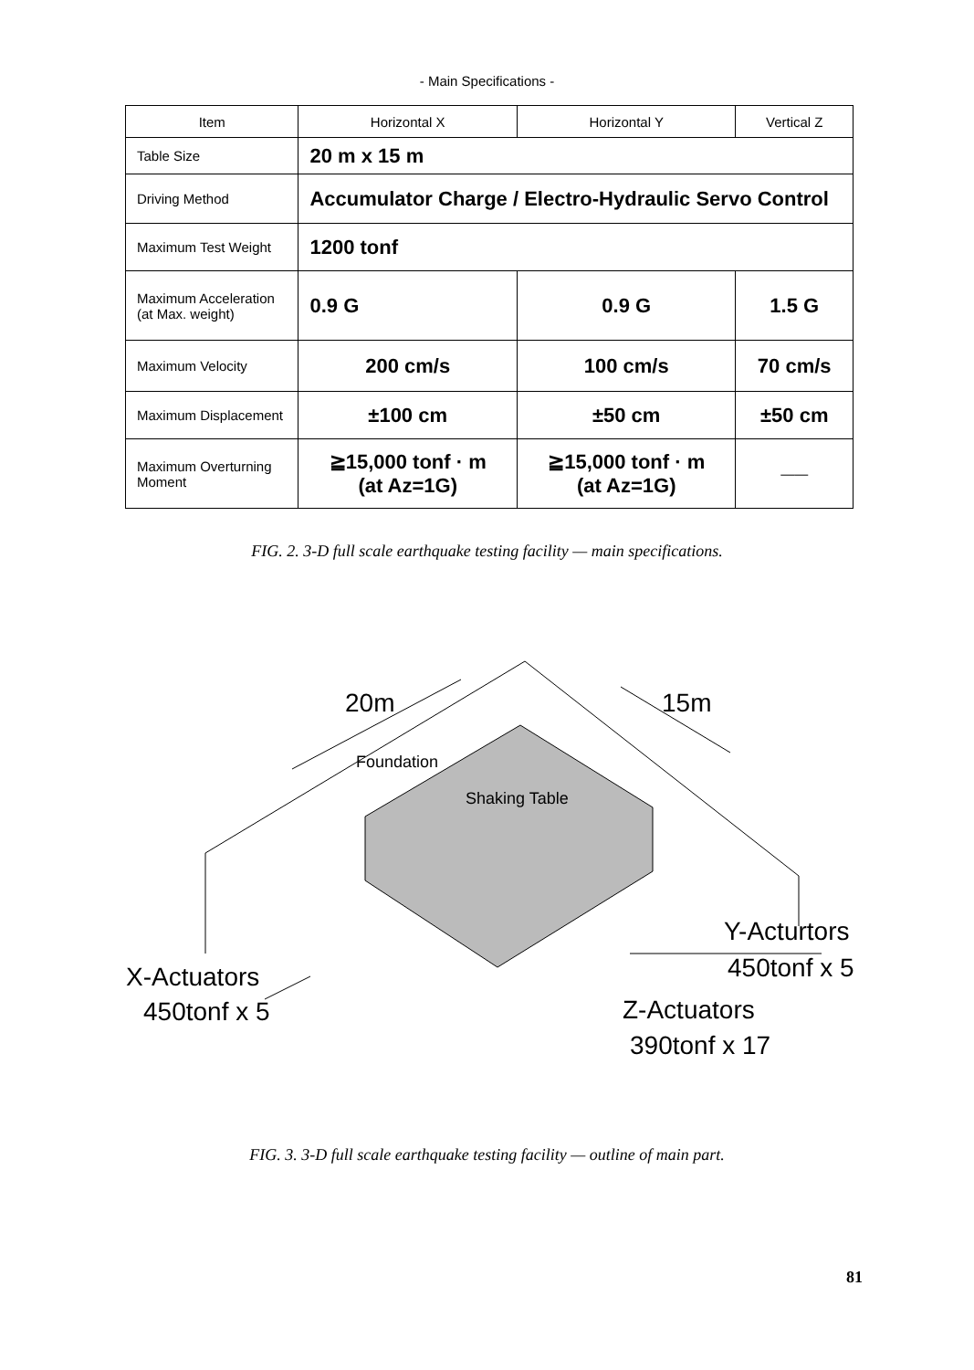- Main Specifications -
| Item | Horizontal X | Horizontal Y | Vertical Z |
| --- | --- | --- | --- |
| Table Size | 20 m x 15 m | | |
| Driving Method | Accumulator Charge / Electro-Hydraulic Servo Control | | |
| Maximum Test Weight | 1200 tonf | | |
| Maximum Acceleration (at Max. weight) | 0.9 G | 0.9 G | 1.5 G |
| Maximum Velocity | 200 cm/s | 100 cm/s | 70 cm/s |
| Maximum Displacement | ±100 cm | ±50 cm | ±50 cm |
| Maximum Overturning Moment | ≧15,000 tonf · m (at Az=1G) | ≧15,000 tonf · m (at Az=1G) | —— |
FIG. 2. 3-D full scale earthquake testing facility — main specifications.
20m 15m
Foundation
Shaking Table
Y-Acturtors
450tonf x 5
X-Actuators
450tonf x 5 Z-Actuators
390tonf x 17
FIG. 3. 3-D full scale earthquake testing facility — outline of main part.
81